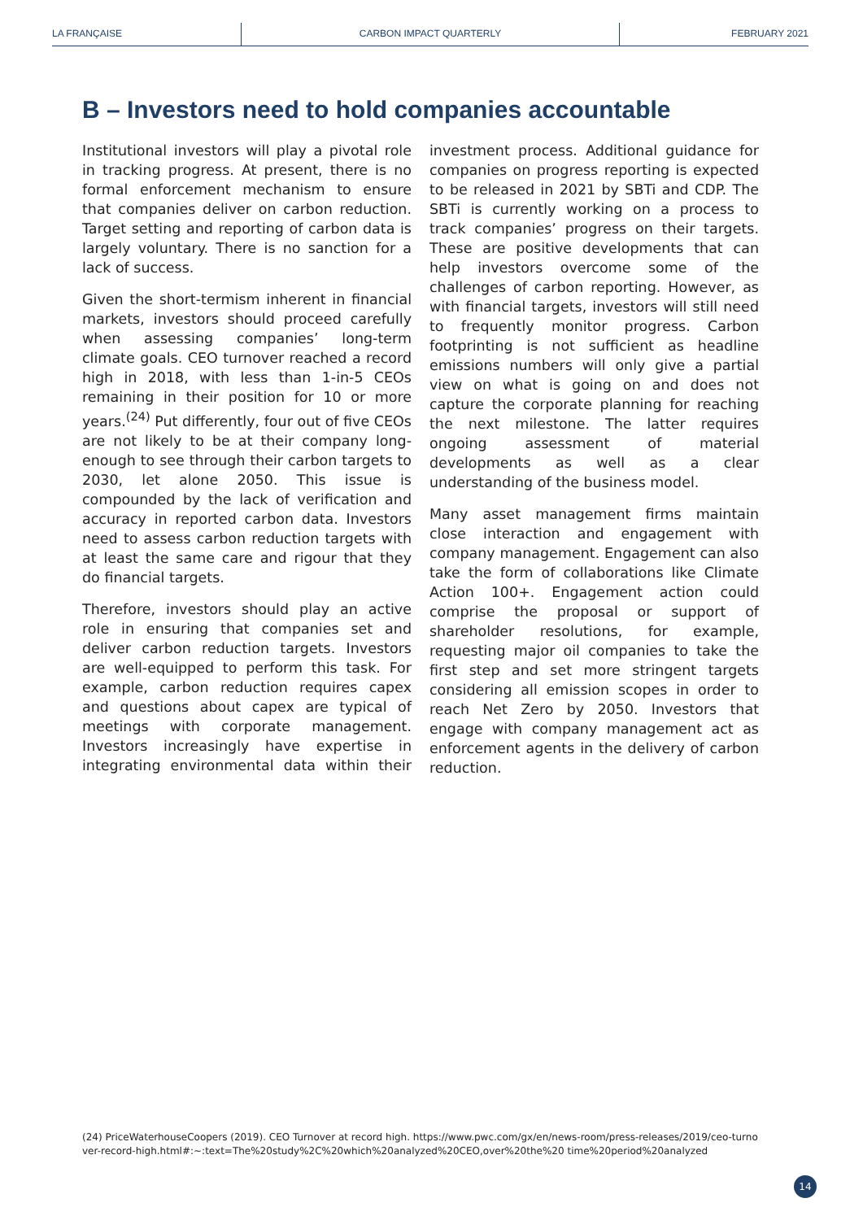LA FRANÇAISE CARBON IMPACT QUARTERLY FEBRUARY 2021
B – Investors need to hold companies accountable
Institutional investors will play a pivotal role in tracking progress. At present, there is no formal enforcement mechanism to ensure that companies deliver on carbon reduction. Target setting and reporting of carbon data is largely voluntary. There is no sanction for a lack of success.
Given the short-termism inherent in financial markets, investors should proceed carefully when assessing companies’ long-term climate goals. CEO turnover reached a record high in 2018, with less than 1-in-5 CEOs remaining in their position for 10 or more years.<sup>(24)</sup> Put differently, four out of five CEOs are not likely to be at their company long-enough to see through their carbon targets to 2030, let alone 2050. This issue is compounded by the lack of verification and accuracy in reported carbon data. Investors need to assess carbon reduction targets with at least the same care and rigour that they do financial targets.
Therefore, investors should play an active role in ensuring that companies set and deliver carbon reduction targets. Investors are well-equipped to perform this task. For example, carbon reduction requires capex and questions about capex are typical of meetings with corporate management. Investors increasingly have expertise in integrating environmental data within their investment process. Additional guidance for companies on progress reporting is expected to be released in 2021 by SBTi and CDP. The SBTi is currently working on a process to track companies’ progress on their targets. These are positive developments that can help investors overcome some of the challenges of carbon reporting. However, as with financial targets, investors will still need to frequently monitor progress. Carbon footprinting is not sufficient as headline emissions numbers will only give a partial view on what is going on and does not capture the corporate planning for reaching the next milestone. The latter requires ongoing assessment of material developments as well as a clear understanding of the business model.
Many asset management firms maintain close interaction and engagement with company management. Engagement can also take the form of collaborations like Climate Action 100+. Engagement action could comprise the proposal or support of shareholder resolutions, for example, requesting major oil companies to take the first step and set more stringent targets considering all emission scopes in order to reach Net Zero by 2050. Investors that engage with company management act as enforcement agents in the delivery of carbon reduction.
(24) PriceWaterhouseCoopers (2019). CEO Turnover at record high. https://www.pwc.com/gx/en/news-room/press-releases/2019/ceo-turnover-record-high.html#:~:text=The%20study%2C%20which%20analyzed%20CEO,over%20the%20 time%20period%20analyzed
14